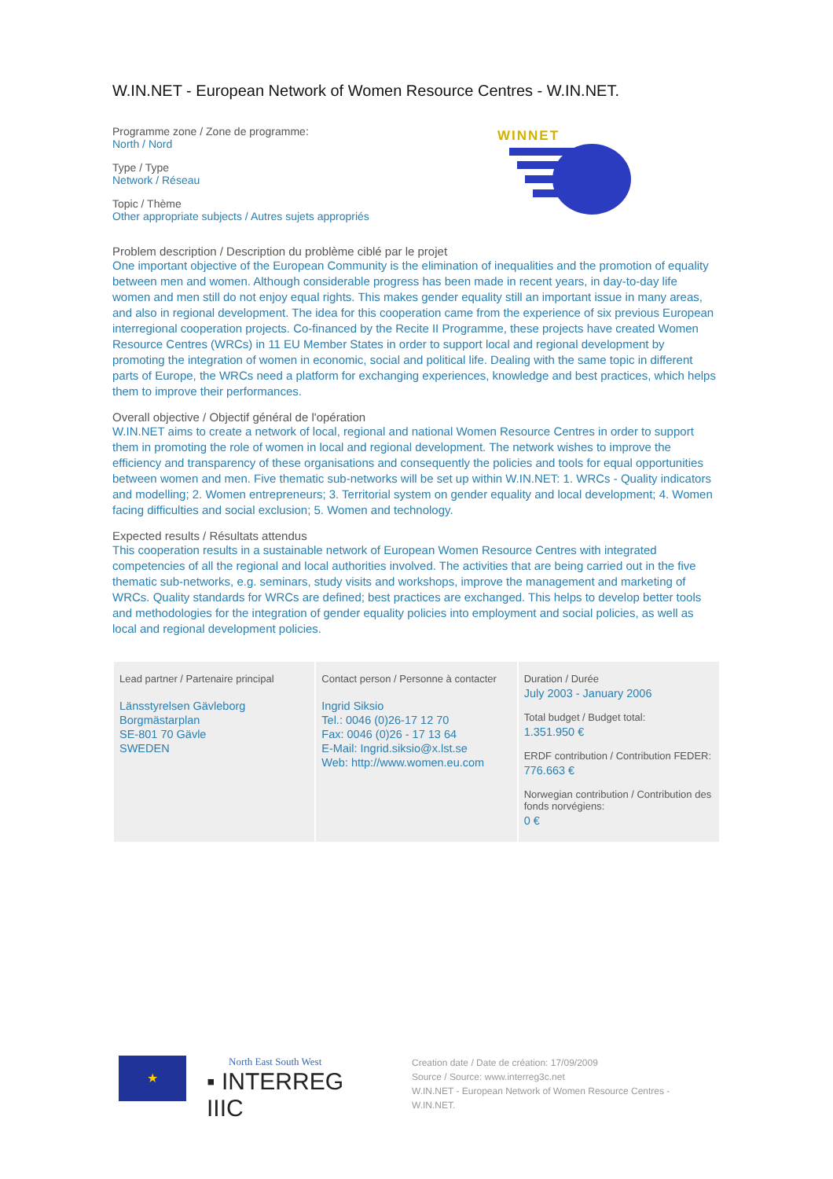W.IN.NET - European Network of Women Resource Centres - W.IN.NET.
Programme zone / Zone de programme:
North / Nord
Type / Type
Network / Réseau
Topic / Thème
Other appropriate subjects / Autres sujets appropriés
WINNET
Problem description / Description du problème ciblé par le projet
One important objective of the European Community is the elimination of inequalities and the promotion of equality between men and women. Although considerable progress has been made in recent years, in day-to-day life women and men still do not enjoy equal rights. This makes gender equality still an important issue in many areas, and also in regional development. The idea for this cooperation came from the experience of six previous European interregional cooperation projects. Co-financed by the Recite II Programme, these projects have created Women Resource Centres (WRCs) in 11 EU Member States in order to support local and regional development by promoting the integration of women in economic, social and political life. Dealing with the same topic in different parts of Europe, the WRCs need a platform for exchanging experiences, knowledge and best practices, which helps them to improve their performances.
Overall objective / Objectif général de l'opération
W.IN.NET aims to create a network of local, regional and national Women Resource Centres in order to support them in promoting the role of women in local and regional development. The network wishes to improve the efficiency and transparency of these organisations and consequently the policies and tools for equal opportunities between women and men. Five thematic sub-networks will be set up within W.IN.NET: 1. WRCs - Quality indicators and modelling; 2. Women entrepreneurs; 3. Territorial system on gender equality and local development; 4. Women facing difficulties and social exclusion; 5. Women and technology.
Expected results / Résultats attendus
This cooperation results in a sustainable network of European Women Resource Centres with integrated competencies of all the regional and local authorities involved. The activities that are being carried out in the five thematic sub-networks, e.g. seminars, study visits and workshops, improve the management and marketing of WRCs. Quality standards for WRCs are defined; best practices are exchanged. This helps to develop better tools and methodologies for the integration of gender equality policies into employment and social policies, as well as local and regional development policies.
| Lead partner / Partenaire principal Länsstyrelsen Gävleborg Borgmästarplan SE-801 70 Gävle SWEDEN | Contact person / Personne à contacter Ingrid Siksio Tel.: 0046 (0)26-17 12 70 Fax: 0046 (0)26 - 17 13 64 E-Mail: Ingrid.siksio@x.lst.se Web: http://www.women.eu.com | Duration / Durée July 2003 - January 2006 Total budget / Budget total: 1.351.950 € ERDF contribution / Contribution FEDER: 776.663 € Norwegian contribution / Contribution des fonds norvégiens: 0 € |
★
North East South West
▪ INTERREG IIIC
Creation date / Date de création: 17/09/2009
Source / Source: www.interreg3c.net
W.IN.NET - European Network of Women Resource Centres -
W.IN.NET.